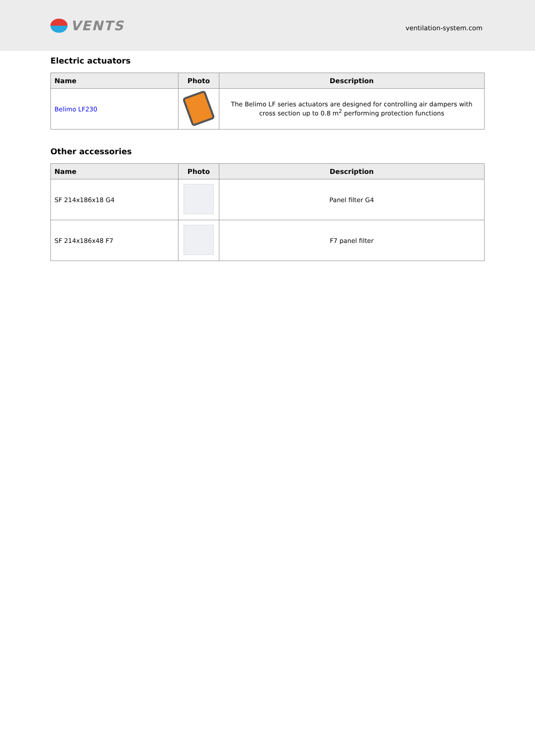VENTS
ventilation-system.com
Electric actuators
| Name | Photo | Description |
| --- | --- | --- |
| Belimo LF230 | | The Belimo LF series actuators are designed for controlling air dampers with cross section up to 0.8 m<sup>2</sup> performing protection functions |
Other accessories
| Name | Photo | Description |
| --- | --- | --- |
| SF 214x186x18 G4 | | Panel filter G4 |
| SF 214x186x48 F7 | | F7 panel filter |